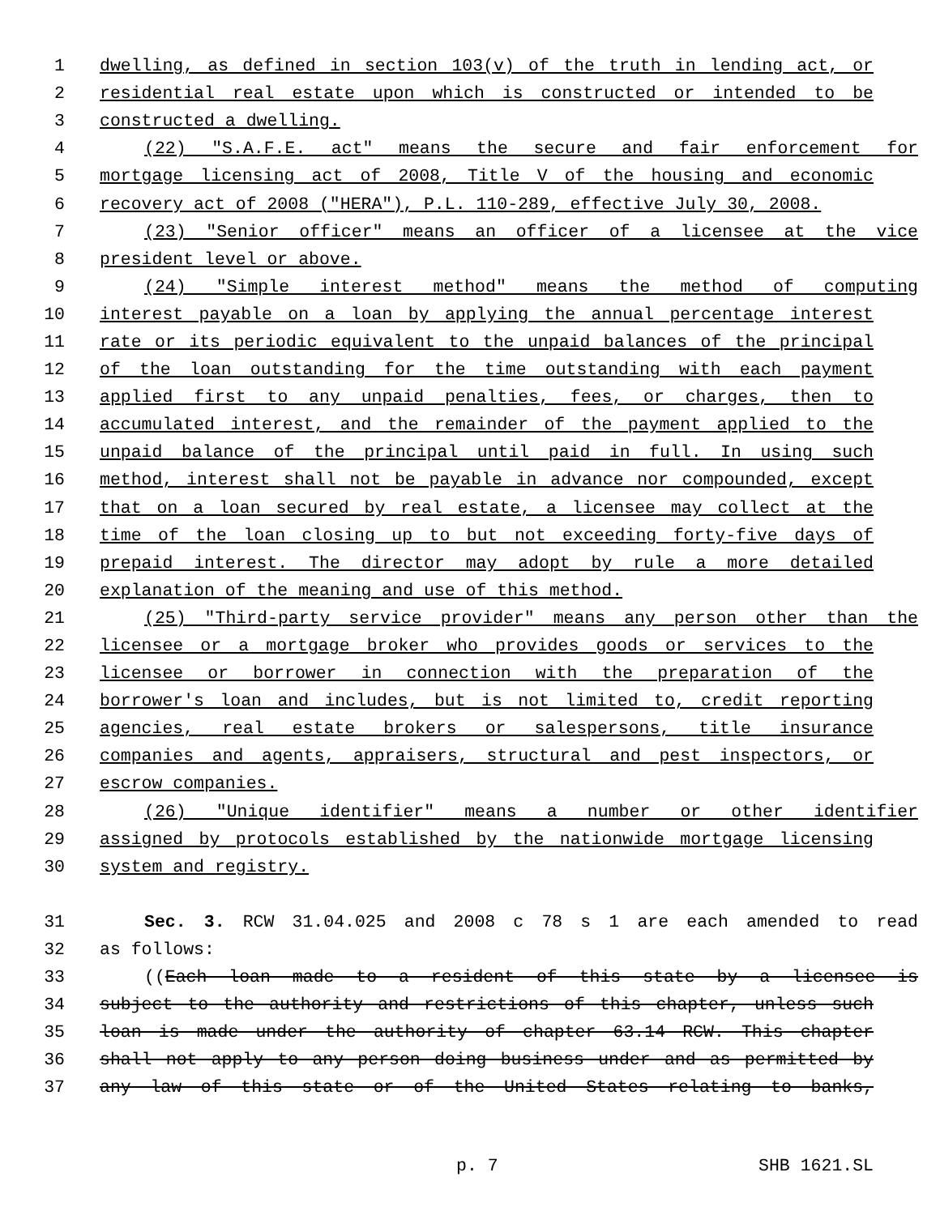1 dwelling, as defined in section 103(v) of the truth in lending act, or
2 residential real estate upon which is constructed or intended to be
3 constructed a dwelling.
4 (22) "S.A.F.E. act" means the secure and fair enforcement for
5 mortgage licensing act of 2008, Title V of the housing and economic
6 recovery act of 2008 ("HERA"), P.L. 110-289, effective July 30, 2008.
7 (23) "Senior officer" means an officer of a licensee at the vice
8 president level or above.
9 (24) "Simple interest method" means the method of computing
10 interest payable on a loan by applying the annual percentage interest
11 rate or its periodic equivalent to the unpaid balances of the principal
12 of the loan outstanding for the time outstanding with each payment
13 applied first to any unpaid penalties, fees, or charges, then to
14 accumulated interest, and the remainder of the payment applied to the
15 unpaid balance of the principal until paid in full. In using such
16 method, interest shall not be payable in advance nor compounded, except
17 that on a loan secured by real estate, a licensee may collect at the
18 time of the loan closing up to but not exceeding forty-five days of
19 prepaid interest. The director may adopt by rule a more detailed
20 explanation of the meaning and use of this method.
21 (25) "Third-party service provider" means any person other than the
22 licensee or a mortgage broker who provides goods or services to the
23 licensee or borrower in connection with the preparation of the
24 borrower's loan and includes, but is not limited to, credit reporting
25 agencies, real estate brokers or salespersons, title insurance
26 companies and agents, appraisers, structural and pest inspectors, or
27 escrow companies.
28 (26) "Unique identifier" means a number or other identifier
29 assigned by protocols established by the nationwide mortgage licensing
30 system and registry.
31 Sec. 3. RCW 31.04.025 and 2008 c 78 s 1 are each amended to read
32 as follows:
33 ((Each loan made to a resident of this state by a licensee is
34 subject to the authority and restrictions of this chapter, unless such
35 loan is made under the authority of chapter 63.14 RCW. This chapter
36 shall not apply to any person doing business under and as permitted by
37 any law of this state or of the United States relating to banks,
p. 7 SHB 1621.SL